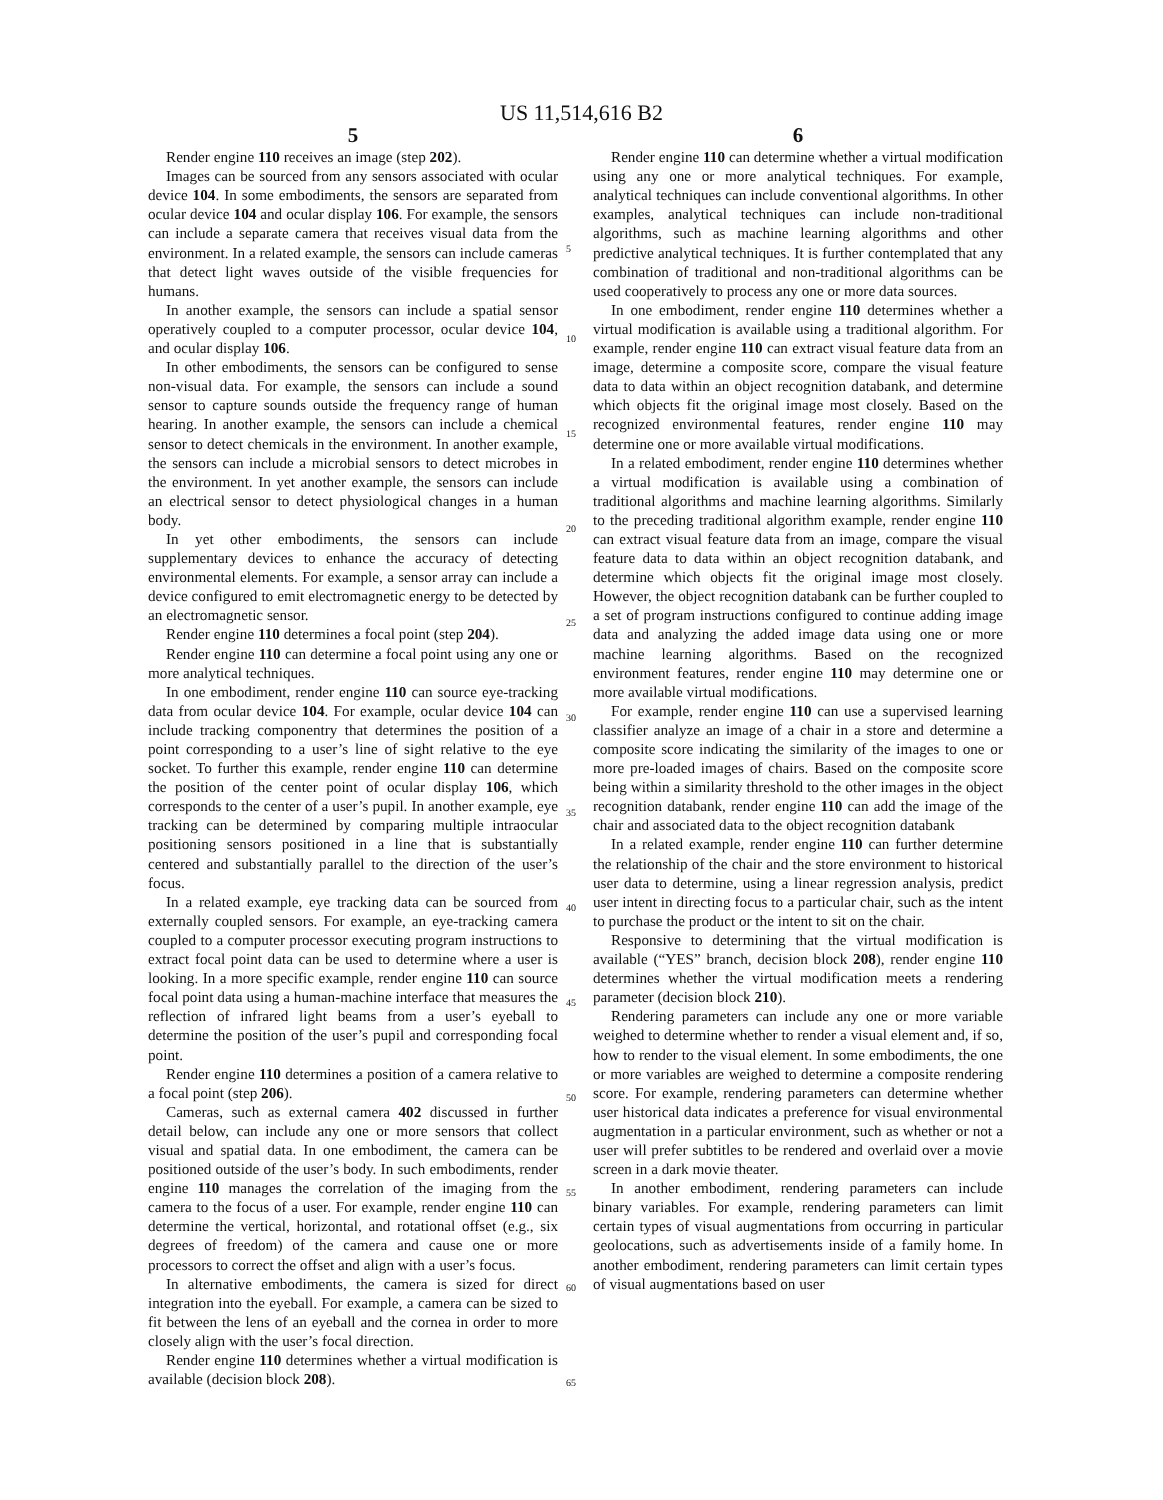US 11,514,616 B2
5
Render engine 110 receives an image (step 202).
Images can be sourced from any sensors associated with ocular device 104. In some embodiments, the sensors are separated from ocular device 104 and ocular display 106. For example, the sensors can include a separate camera that receives visual data from the environment. In a related example, the sensors can include cameras that detect light waves outside of the visible frequencies for humans.
In another example, the sensors can include a spatial sensor operatively coupled to a computer processor, ocular device 104, and ocular display 106.
In other embodiments, the sensors can be configured to sense non-visual data. For example, the sensors can include a sound sensor to capture sounds outside the frequency range of human hearing. In another example, the sensors can include a chemical sensor to detect chemicals in the environment. In another example, the sensors can include a microbial sensors to detect microbes in the environment. In yet another example, the sensors can include an electrical sensor to detect physiological changes in a human body.
In yet other embodiments, the sensors can include supplementary devices to enhance the accuracy of detecting environmental elements. For example, a sensor array can include a device configured to emit electromagnetic energy to be detected by an electromagnetic sensor.
Render engine 110 determines a focal point (step 204).
Render engine 110 can determine a focal point using any one or more analytical techniques.
In one embodiment, render engine 110 can source eye-tracking data from ocular device 104. For example, ocular device 104 can include tracking componentry that determines the position of a point corresponding to a user’s line of sight relative to the eye socket. To further this example, render engine 110 can determine the position of the center point of ocular display 106, which corresponds to the center of a user’s pupil. In another example, eye tracking can be determined by comparing multiple intraocular positioning sensors positioned in a line that is substantially centered and substantially parallel to the direction of the user’s focus.
In a related example, eye tracking data can be sourced from externally coupled sensors. For example, an eye-tracking camera coupled to a computer processor executing program instructions to extract focal point data can be used to determine where a user is looking. In a more specific example, render engine 110 can source focal point data using a human-machine interface that measures the reflection of infrared light beams from a user’s eyeball to determine the position of the user’s pupil and corresponding focal point.
Render engine 110 determines a position of a camera relative to a focal point (step 206).
Cameras, such as external camera 402 discussed in further detail below, can include any one or more sensors that collect visual and spatial data. In one embodiment, the camera can be positioned outside of the user’s body. In such embodiments, render engine 110 manages the correlation of the imaging from the camera to the focus of a user. For example, render engine 110 can determine the vertical, horizontal, and rotational offset (e.g., six degrees of freedom) of the camera and cause one or more processors to correct the offset and align with a user’s focus.
In alternative embodiments, the camera is sized for direct integration into the eyeball. For example, a camera can be sized to fit between the lens of an eyeball and the cornea in order to more closely align with the user’s focal direction.
Render engine 110 determines whether a virtual modification is available (decision block 208).
6
Render engine 110 can determine whether a virtual modification using any one or more analytical techniques. For example, analytical techniques can include conventional algorithms. In other examples, analytical techniques can include non-traditional algorithms, such as machine learning algorithms and other predictive analytical techniques. It is further contemplated that any combination of traditional and non-traditional algorithms can be used cooperatively to process any one or more data sources.
In one embodiment, render engine 110 determines whether a virtual modification is available using a traditional algorithm. For example, render engine 110 can extract visual feature data from an image, determine a composite score, compare the visual feature data to data within an object recognition databank, and determine which objects fit the original image most closely. Based on the recognized environmental features, render engine 110 may determine one or more available virtual modifications.
In a related embodiment, render engine 110 determines whether a virtual modification is available using a combination of traditional algorithms and machine learning algorithms. Similarly to the preceding traditional algorithm example, render engine 110 can extract visual feature data from an image, compare the visual feature data to data within an object recognition databank, and determine which objects fit the original image most closely. However, the object recognition databank can be further coupled to a set of program instructions configured to continue adding image data and analyzing the added image data using one or more machine learning algorithms. Based on the recognized environment features, render engine 110 may determine one or more available virtual modifications.
For example, render engine 110 can use a supervised learning classifier analyze an image of a chair in a store and determine a composite score indicating the similarity of the images to one or more pre-loaded images of chairs. Based on the composite score being within a similarity threshold to the other images in the object recognition databank, render engine 110 can add the image of the chair and associated data to the object recognition databank
In a related example, render engine 110 can further determine the relationship of the chair and the store environment to historical user data to determine, using a linear regression analysis, predict user intent in directing focus to a particular chair, such as the intent to purchase the product or the intent to sit on the chair.
Responsive to determining that the virtual modification is available (“YES” branch, decision block 208), render engine 110 determines whether the virtual modification meets a rendering parameter (decision block 210).
Rendering parameters can include any one or more variable weighed to determine whether to render a visual element and, if so, how to render to the visual element. In some embodiments, the one or more variables are weighed to determine a composite rendering score. For example, rendering parameters can determine whether user historical data indicates a preference for visual environmental augmentation in a particular environment, such as whether or not a user will prefer subtitles to be rendered and overlaid over a movie screen in a dark movie theater.
In another embodiment, rendering parameters can include binary variables. For example, rendering parameters can limit certain types of visual augmentations from occurring in particular geolocations, such as advertisements inside of a family home. In another embodiment, rendering parameters can limit certain types of visual augmentations based on user
5
10
15
20
25
30
35
40
45
50
55
60
65